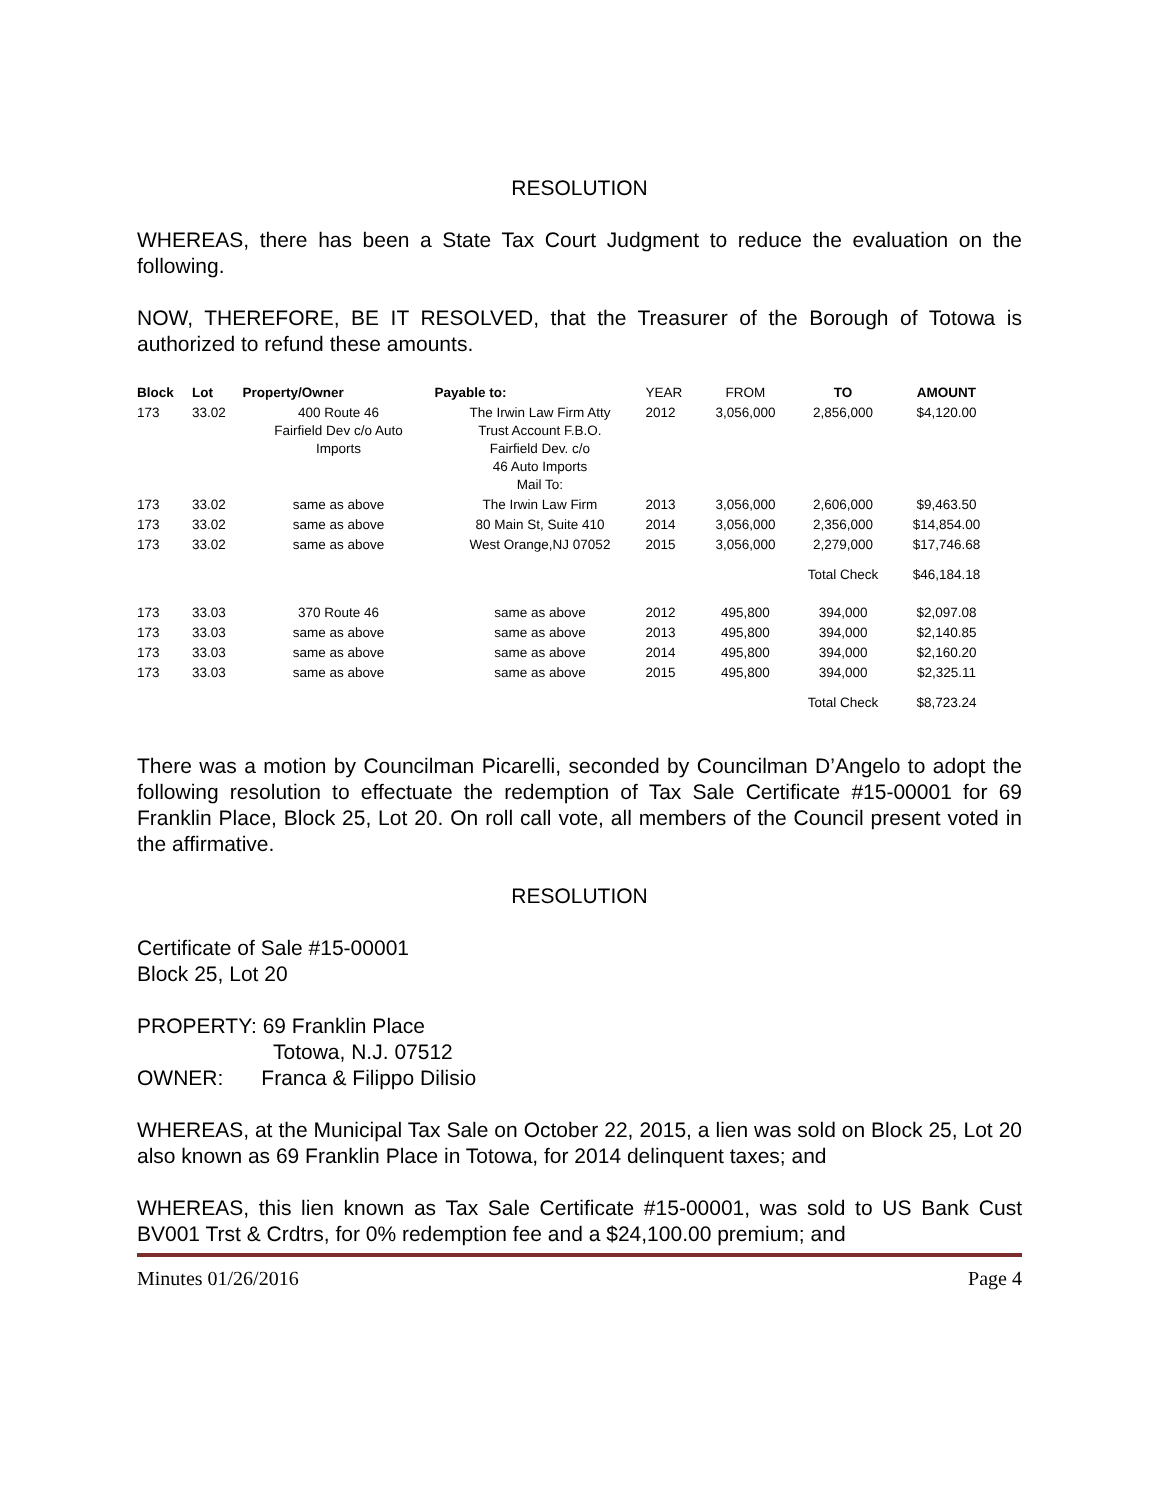RESOLUTION
WHEREAS, there has been a State Tax Court Judgment to reduce the evaluation on the following.
NOW, THEREFORE, BE IT RESOLVED, that the Treasurer of the Borough of Totowa is authorized to refund these amounts.
| Block | Lot | Property/Owner | Payable to: | YEAR | FROM | TO | AMOUNT |
| --- | --- | --- | --- | --- | --- | --- | --- |
| 173 | 33.02 | 400 Route 46 Fairfield Dev c/o Auto Imports | The Irwin Law Firm Atty Trust Account F.B.O. Fairfield Dev. c/o 46 Auto Imports Mail To: | 2012 | 3,056,000 | 2,856,000 | $4,120.00 |
| 173 | 33.02 | same as above | The Irwin Law Firm | 2013 | 3,056,000 | 2,606,000 | $9,463.50 |
| 173 | 33.02 | same as above | 80 Main St, Suite 410 | 2014 | 3,056,000 | 2,356,000 | $14,854.00 |
| 173 | 33.02 | same as above | West Orange,NJ 07052 | 2015 | 3,056,000 | 2,279,000 | $17,746.68 |
| | | | | | | Total Check | $46,184.18 |
| 173 | 33.03 | 370 Route 46 | same as above | 2012 | 495,800 | 394,000 | $2,097.08 |
| 173 | 33.03 | same as above | same as above | 2013 | 495,800 | 394,000 | $2,140.85 |
| 173 | 33.03 | same as above | same as above | 2014 | 495,800 | 394,000 | $2,160.20 |
| 173 | 33.03 | same as above | same as above | 2015 | 495,800 | 394,000 | $2,325.11 |
| | | | | | | Total Check | $8,723.24 |
There was a motion by Councilman Picarelli, seconded by Councilman D’Angelo to adopt the following resolution to effectuate the redemption of Tax Sale Certificate #15-00001 for 69 Franklin Place, Block 25, Lot 20. On roll call vote, all members of the Council present voted in the affirmative.
RESOLUTION
Certificate of Sale #15-00001
Block 25, Lot 20
PROPERTY: 69 Franklin Place
Totowa, N.J. 07512
OWNER: Franca & Filippo Dilisio
WHEREAS, at the Municipal Tax Sale on October 22, 2015, a lien was sold on Block 25, Lot 20 also known as 69 Franklin Place in Totowa, for 2014 delinquent taxes; and
WHEREAS, this lien known as Tax Sale Certificate #15-00001, was sold to US Bank Cust BV001 Trst & Crdtrs, for 0% redemption fee and a $24,100.00 premium; and
Minutes 01/26/2016 Page 4